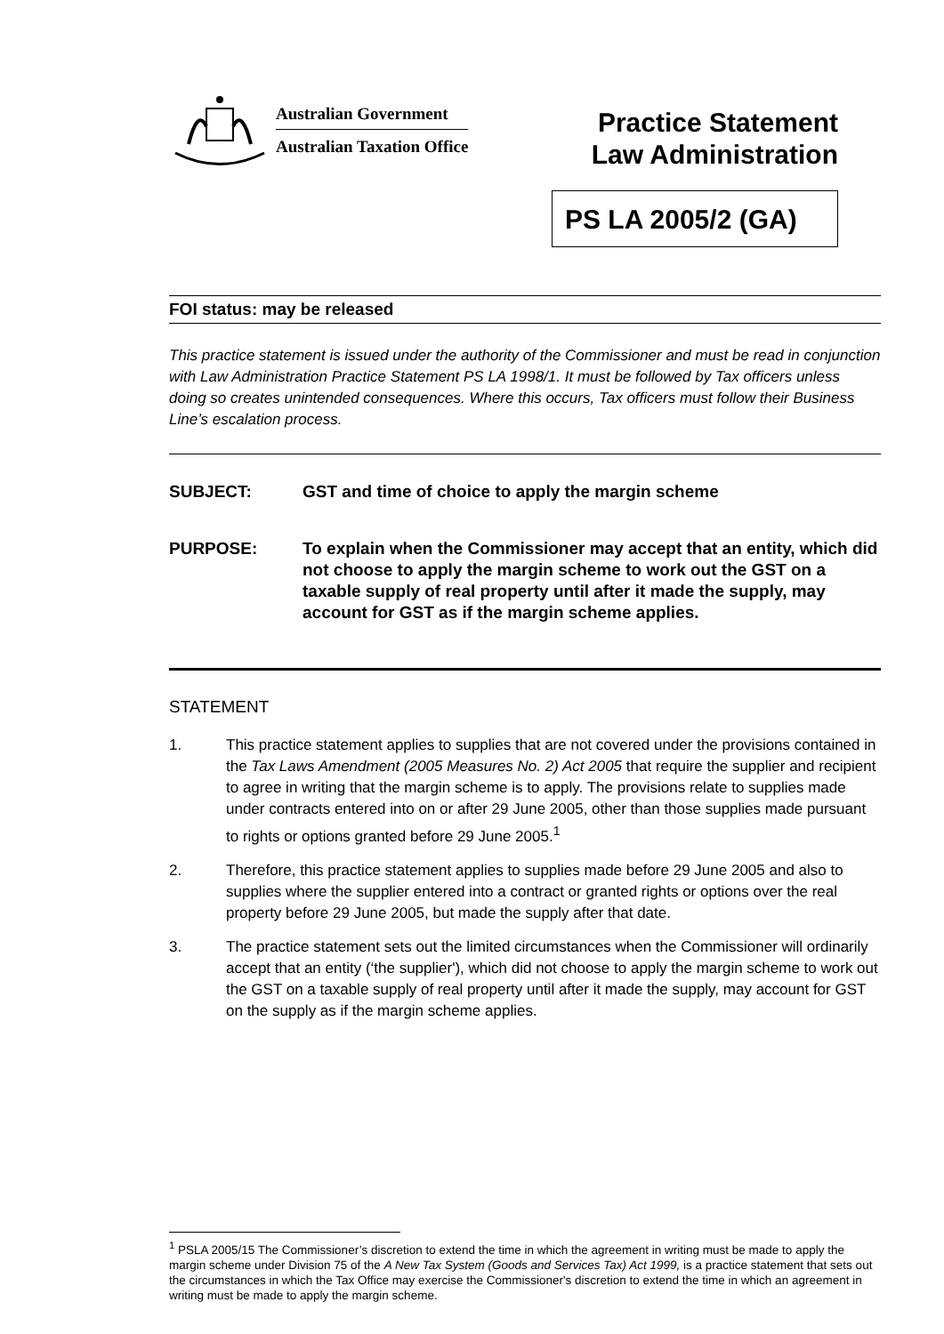Australian Government
Australian Taxation Office
Practice Statement
Law Administration
PS LA 2005/2 (GA)
FOI status: may be released
This practice statement is issued under the authority of the Commissioner and must be read in conjunction with Law Administration Practice Statement PS LA 1998/1. It must be followed by Tax officers unless doing so creates unintended consequences. Where this occurs, Tax officers must follow their Business Line’s escalation process.
SUBJECT: GST and time of choice to apply the margin scheme
PURPOSE: To explain when the Commissioner may accept that an entity, which did not choose to apply the margin scheme to work out the GST on a taxable supply of real property until after it made the supply, may account for GST as if the margin scheme applies.
STATEMENT
1. This practice statement applies to supplies that are not covered under the provisions contained in the Tax Laws Amendment (2005 Measures No. 2) Act 2005 that require the supplier and recipient to agree in writing that the margin scheme is to apply. The provisions relate to supplies made under contracts entered into on or after 29 June 2005, other than those supplies made pursuant to rights or options granted before 29 June 2005.<sup>1</sup>
2. Therefore, this practice statement applies to supplies made before 29 June 2005 and also to supplies where the supplier entered into a contract or granted rights or options over the real property before 29 June 2005, but made the supply after that date.
3. The practice statement sets out the limited circumstances when the Commissioner will ordinarily accept that an entity (‘the supplier'), which did not choose to apply the margin scheme to work out the GST on a taxable supply of real property until after it made the supply, may account for GST on the supply as if the margin scheme applies.
<sup>1</sup> PSLA 2005/15 The Commissioner’s discretion to extend the time in which the agreement in writing must be made to apply the margin scheme under Division 75 of the A New Tax System (Goods and Services Tax) Act 1999, is a practice statement that sets out the circumstances in which the Tax Office may exercise the Commissioner's discretion to extend the time in which an agreement in writing must be made to apply the margin scheme.